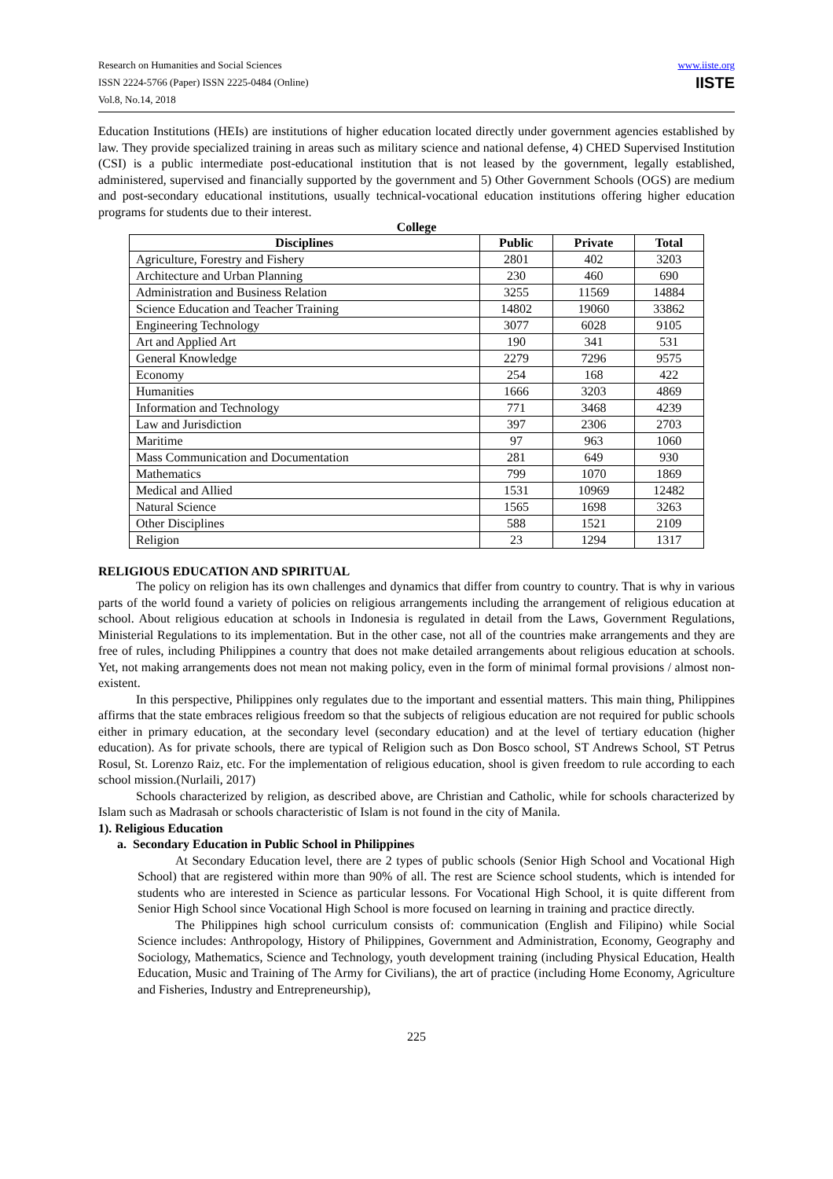Research on Humanities and Social Sciences
ISSN 2224-5766 (Paper) ISSN 2225-0484 (Online)
Vol.8, No.14, 2018
www.iiste.org
IISTE
Education Institutions (HEIs) are institutions of higher education located directly under government agencies established by law. They provide specialized training in areas such as military science and national defense, 4) CHED Supervised Institution (CSI) is a public intermediate post-educational institution that is not leased by the government, legally established, administered, supervised and financially supported by the government and 5) Other Government Schools (OGS) are medium and post-secondary educational institutions, usually technical-vocational education institutions offering higher education programs for students due to their interest.
College
| Disciplines | Public | Private | Total |
| --- | --- | --- | --- |
| Agriculture, Forestry and Fishery | 2801 | 402 | 3203 |
| Architecture and Urban Planning | 230 | 460 | 690 |
| Administration and Business Relation | 3255 | 11569 | 14884 |
| Science Education and Teacher Training | 14802 | 19060 | 33862 |
| Engineering Technology | 3077 | 6028 | 9105 |
| Art and Applied Art | 190 | 341 | 531 |
| General Knowledge | 2279 | 7296 | 9575 |
| Economy | 254 | 168 | 422 |
| Humanities | 1666 | 3203 | 4869 |
| Information and Technology | 771 | 3468 | 4239 |
| Law and Jurisdiction | 397 | 2306 | 2703 |
| Maritime | 97 | 963 | 1060 |
| Mass Communication and Documentation | 281 | 649 | 930 |
| Mathematics | 799 | 1070 | 1869 |
| Medical and Allied | 1531 | 10969 | 12482 |
| Natural Science | 1565 | 1698 | 3263 |
| Other Disciplines | 588 | 1521 | 2109 |
| Religion | 23 | 1294 | 1317 |
RELIGIOUS EDUCATION AND SPIRITUAL
The policy on religion has its own challenges and dynamics that differ from country to country. That is why in various parts of the world found a variety of policies on religious arrangements including the arrangement of religious education at school. About religious education at schools in Indonesia is regulated in detail from the Laws, Government Regulations, Ministerial Regulations to its implementation. But in the other case, not all of the countries make arrangements and they are free of rules, including Philippines a country that does not make detailed arrangements about religious education at schools. Yet, not making arrangements does not mean not making policy, even in the form of minimal formal provisions / almost non-existent.
In this perspective, Philippines only regulates due to the important and essential matters. This main thing, Philippines affirms that the state embraces religious freedom so that the subjects of religious education are not required for public schools either in primary education, at the secondary level (secondary education) and at the level of tertiary education (higher education). As for private schools, there are typical of Religion such as Don Bosco school, ST Andrews School, ST Petrus Rosul, St. Lorenzo Raiz, etc. For the implementation of religious education, shool is given freedom to rule according to each school mission.(Nurlaili, 2017)
Schools characterized by religion, as described above, are Christian and Catholic, while for schools characterized by Islam such as Madrasah or schools characteristic of Islam is not found in the city of Manila.
1). Religious Education
a. Secondary Education in Public School in Philippines
At Secondary Education level, there are 2 types of public schools (Senior High School and Vocational High School) that are registered within more than 90% of all. The rest are Science school students, which is intended for students who are interested in Science as particular lessons. For Vocational High School, it is quite different from Senior High School since Vocational High School is more focused on learning in training and practice directly.
The Philippines high school curriculum consists of: communication (English and Filipino) while Social Science includes: Anthropology, History of Philippines, Government and Administration, Economy, Geography and Sociology, Mathematics, Science and Technology, youth development training (including Physical Education, Health Education, Music and Training of The Army for Civilians), the art of practice (including Home Economy, Agriculture and Fisheries, Industry and Entrepreneurship),
225